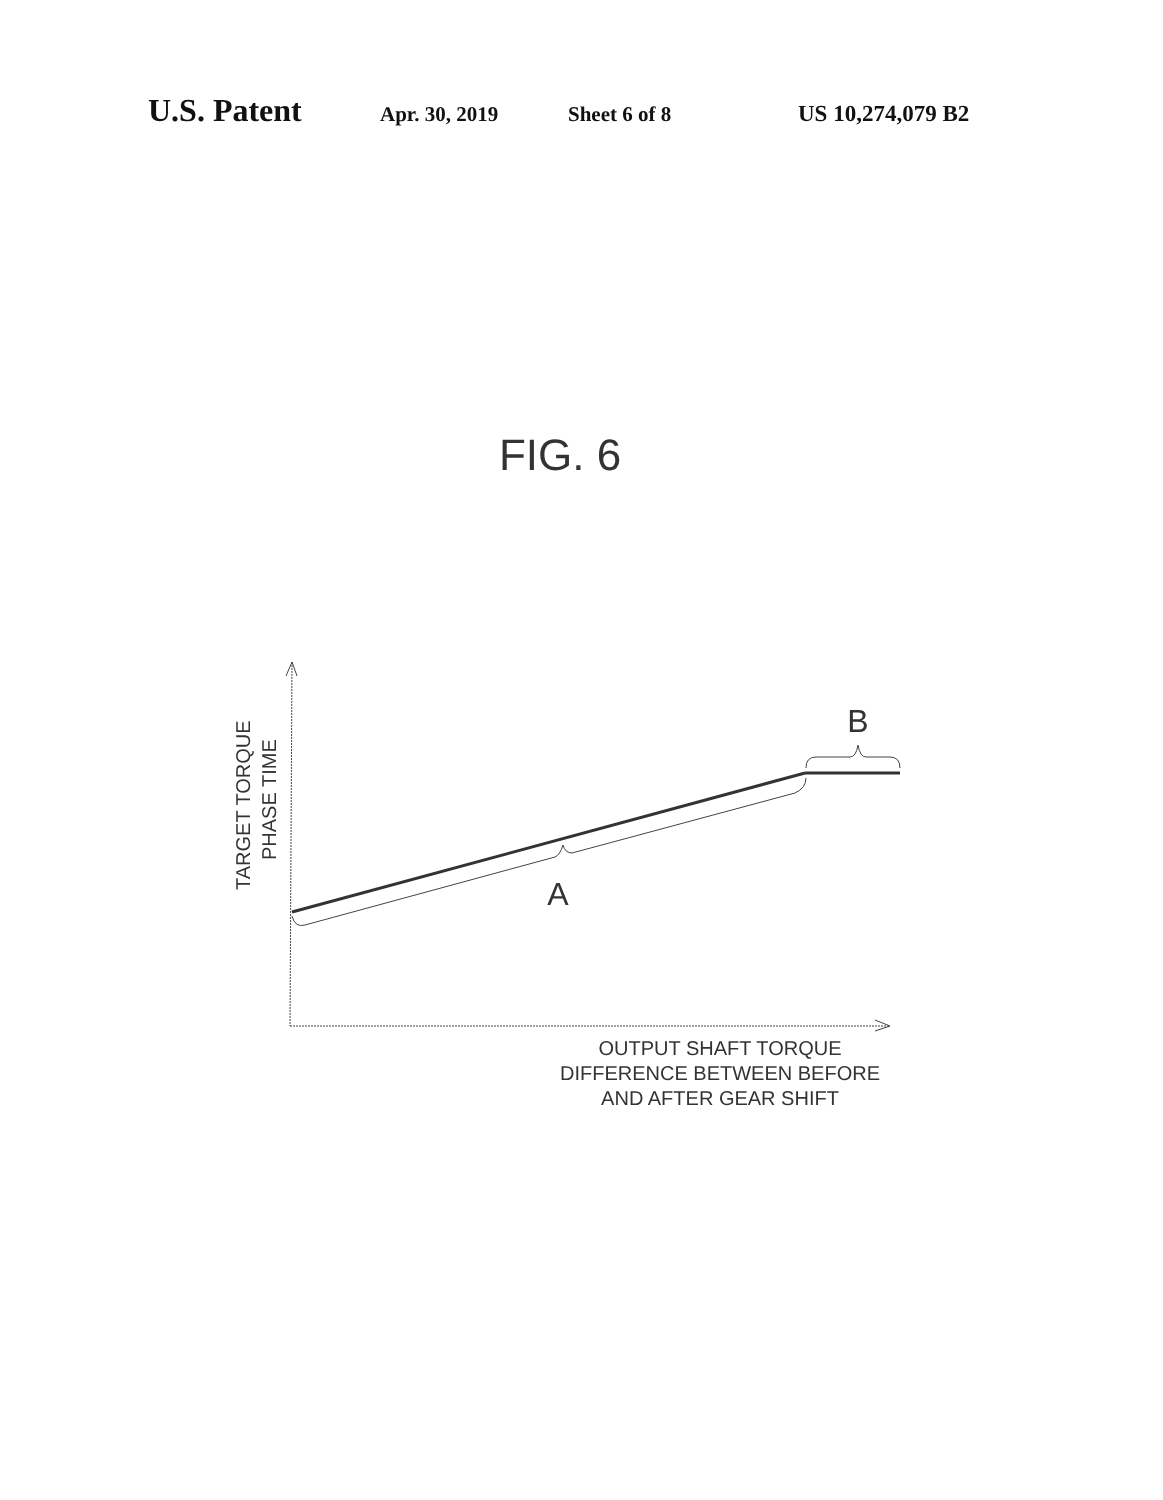U.S. Patent Apr. 30, 2019 Sheet 6 of 8 US 10,274,079 B2
FIG. 6
B
A
TARGET TORQUE
PHASE TIME
OUTPUT SHAFT TORQUE
DIFFERENCE BETWEEN BEFORE
AND AFTER GEAR SHIFT